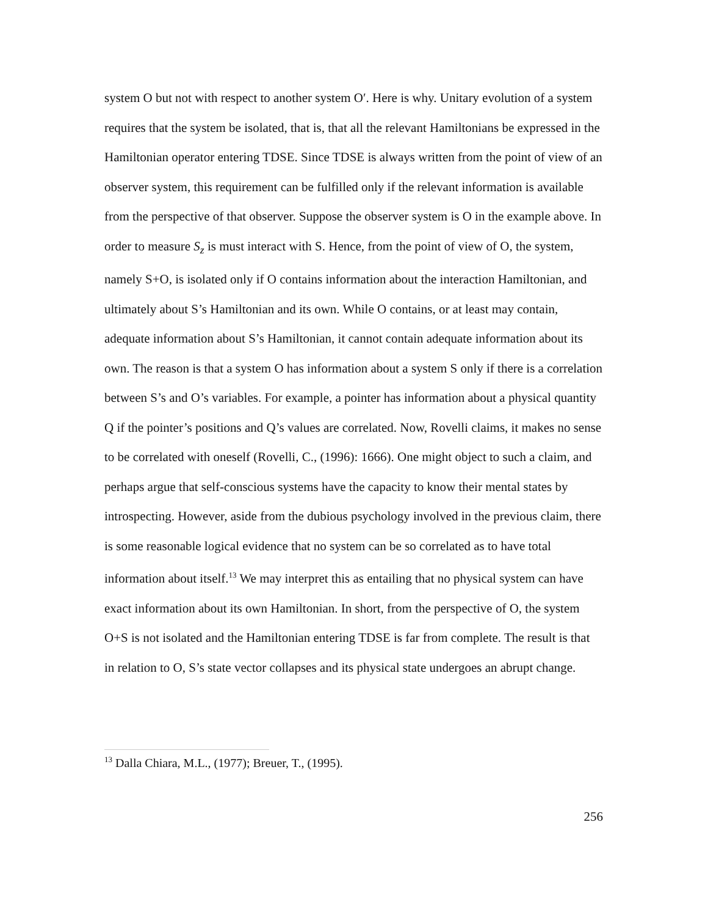system O but not with respect to another system O′. Here is why. Unitary evolution of a system requires that the system be isolated, that is, that all the relevant Hamiltonians be expressed in the Hamiltonian operator entering TDSE. Since TDSE is always written from the point of view of an observer system, this requirement can be fulfilled only if the relevant information is available from the perspective of that observer. Suppose the observer system is O in the example above. In order to measure S<sub>z</sub> is must interact with S. Hence, from the point of view of O, the system, namely S+O, is isolated only if O contains information about the interaction Hamiltonian, and ultimately about S’s Hamiltonian and its own. While O contains, or at least may contain, adequate information about S’s Hamiltonian, it cannot contain adequate information about its own. The reason is that a system O has information about a system S only if there is a correlation between S’s and O’s variables. For example, a pointer has information about a physical quantity Q if the pointer’s positions and Q’s values are correlated. Now, Rovelli claims, it makes no sense to be correlated with oneself (Rovelli, C., (1996): 1666). One might object to such a claim, and perhaps argue that self-conscious systems have the capacity to know their mental states by introspecting. However, aside from the dubious psychology involved in the previous claim, there is some reasonable logical evidence that no system can be so correlated as to have total information about itself.<sup>13</sup> We may interpret this as entailing that no physical system can have exact information about its own Hamiltonian. In short, from the perspective of O, the system O+S is not isolated and the Hamiltonian entering TDSE is far from complete. The result is that in relation to O, S’s state vector collapses and its physical state undergoes an abrupt change.
<sup>13</sup> Dalla Chiara, M.L., (1977); Breuer, T., (1995).
256